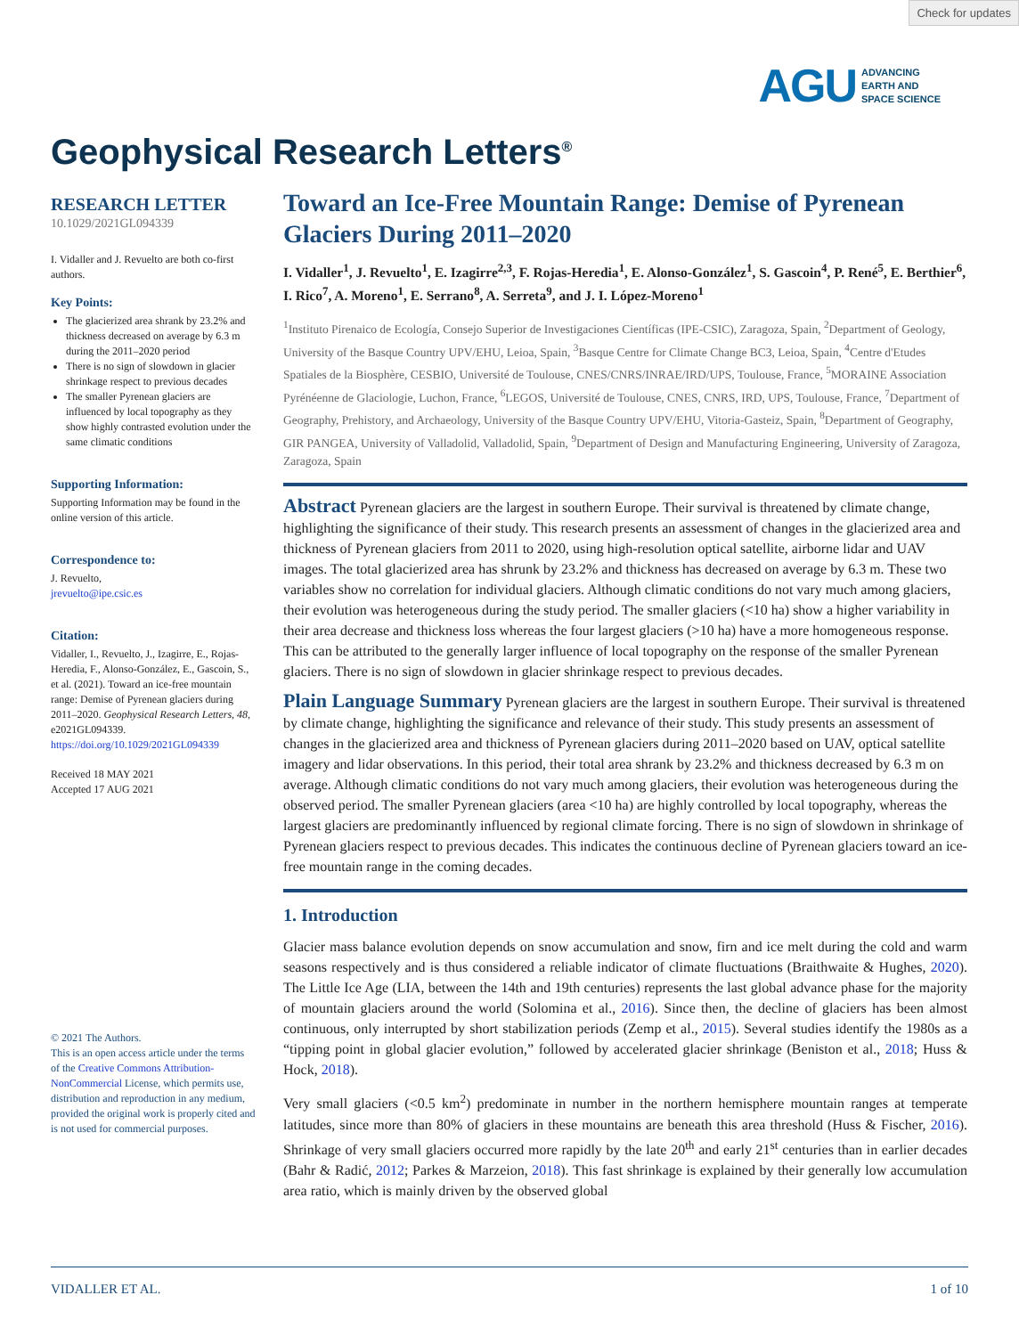Check for updates
AGU ADVANCING
EARTH AND
SPACE SCIENCE
Geophysical Research Letters<sup>®</sup>
RESEARCH LETTER
10.1029/2021GL094339
I. Vidaller and J. Revuelto are both co-first authors.
Key Points:
The glacierized area shrank by 23.2% and thickness decreased on average by 6.3 m during the 2011–2020 period
There is no sign of slowdown in glacier shrinkage respect to previous decades
The smaller Pyrenean glaciers are influenced by local topography as they show highly contrasted evolution under the same climatic conditions
Supporting Information:
Supporting Information may be found in the online version of this article.
Correspondence to:
J. Revuelto,
jrevuelto@ipe.csic.es
Citation:
Vidaller, I., Revuelto, J., Izagirre, E., Rojas-Heredia, F., Alonso-González, E., Gascoin, S., et al. (2021). Toward an ice-free mountain range: Demise of Pyrenean glaciers during 2011–2020. Geophysical Research Letters, 48, e2021GL094339. https://doi.org/10.1029/2021GL094339
Received 18 MAY 2021
Accepted 17 AUG 2021
© 2021 The Authors.
This is an open access article under the terms of the Creative Commons Attribution-NonCommercial License, which permits use, distribution and reproduction in any medium, provided the original work is properly cited and is not used for commercial purposes.
Toward an Ice-Free Mountain Range: Demise of Pyrenean Glaciers During 2011–2020
I. Vidaller<sup>1</sup>, J. Revuelto<sup>1</sup>, E. Izagirre<sup>2,3</sup>, F. Rojas-Heredia<sup>1</sup>, E. Alonso-González<sup>1</sup>, S. Gascoin<sup>4</sup>, P. René<sup>5</sup>, E. Berthier<sup>6</sup>, I. Rico<sup>7</sup>, A. Moreno<sup>1</sup>, E. Serrano<sup>8</sup>, A. Serreta<sup>9</sup>, and J. I. López-Moreno<sup>1</sup>
<sup>1</sup> Instituto Pirenaico de Ecología, Consejo Superior de Investigaciones Científicas (IPE-CSIC), Zaragoza, Spain, <sup>2</sup>Department of Geology, University of the Basque Country UPV/EHU, Leioa, Spain, <sup>3</sup>Basque Centre for Climate Change BC3, Leioa, Spain, <sup>4</sup>Centre d'Etudes Spatiales de la Biosphère, CESBIO, Université de Toulouse, CNES/CNRS/INRAE/IRD/UPS, Toulouse, France, <sup>5</sup>MORAINE Association Pyrénéenne de Glaciologie, Luchon, France, <sup>6</sup>LEGOS, Université de Toulouse, CNES, CNRS, IRD, UPS, Toulouse, France, <sup>7</sup>Department of Geography, Prehistory, and Archaeology, University of the Basque Country UPV/EHU, Vitoria-Gasteiz, Spain, <sup>8</sup>Department of Geography, GIR PANGEA, University of Valladolid, Valladolid, Spain, <sup>9</sup>Department of Design and Manufacturing Engineering, University of Zaragoza, Zaragoza, Spain
Abstract Pyrenean glaciers are the largest in southern Europe. Their survival is threatened by climate change, highlighting the significance of their study. This research presents an assessment of changes in the glacierized area and thickness of Pyrenean glaciers from 2011 to 2020, using high-resolution optical satellite, airborne lidar and UAV images. The total glacierized area has shrunk by 23.2% and thickness has decreased on average by 6.3 m. These two variables show no correlation for individual glaciers. Although climatic conditions do not vary much among glaciers, their evolution was heterogeneous during the study period. The smaller glaciers (<10 ha) show a higher variability in their area decrease and thickness loss whereas the four largest glaciers (>10 ha) have a more homogeneous response. This can be attributed to the generally larger influence of local topography on the response of the smaller Pyrenean glaciers. There is no sign of slowdown in glacier shrinkage respect to previous decades.
Plain Language Summary Pyrenean glaciers are the largest in southern Europe. Their survival is threatened by climate change, highlighting the significance and relevance of their study. This study presents an assessment of changes in the glacierized area and thickness of Pyrenean glaciers during 2011–2020 based on UAV, optical satellite imagery and lidar observations. In this period, their total area shrank by 23.2% and thickness decreased by 6.3 m on average. Although climatic conditions do not vary much among glaciers, their evolution was heterogeneous during the observed period. The smaller Pyrenean glaciers (area <10 ha) are highly controlled by local topography, whereas the largest glaciers are predominantly influenced by regional climate forcing. There is no sign of slowdown in shrinkage of Pyrenean glaciers respect to previous decades. This indicates the continuous decline of Pyrenean glaciers toward an ice-free mountain range in the coming decades.
1. Introduction
Glacier mass balance evolution depends on snow accumulation and snow, firn and ice melt during the cold and warm seasons respectively and is thus considered a reliable indicator of climate fluctuations (Braithwaite & Hughes, 2020). The Little Ice Age (LIA, between the 14th and 19th centuries) represents the last global advance phase for the majority of mountain glaciers around the world (Solomina et al., 2016). Since then, the decline of glaciers has been almost continuous, only interrupted by short stabilization periods (Zemp et al., 2015). Several studies identify the 1980s as a “tipping point in global glacier evolution,” followed by accelerated glacier shrinkage (Beniston et al., 2018; Huss & Hock, 2018).
Very small glaciers (<0.5 km<sup>2</sup>) predominate in number in the northern hemisphere mountain ranges at temperate latitudes, since more than 80% of glaciers in these mountains are beneath this area threshold (Huss & Fischer, 2016). Shrinkage of very small glaciers occurred more rapidly by the late 20<sup>th</sup> and early 21<sup>st</sup> centuries than in earlier decades (Bahr & Radić, 2012; Parkes & Marzeion, 2018). This fast shrinkage is explained by their generally low accumulation area ratio, which is mainly driven by the observed global
VIDALLER ET AL. 1 of 10